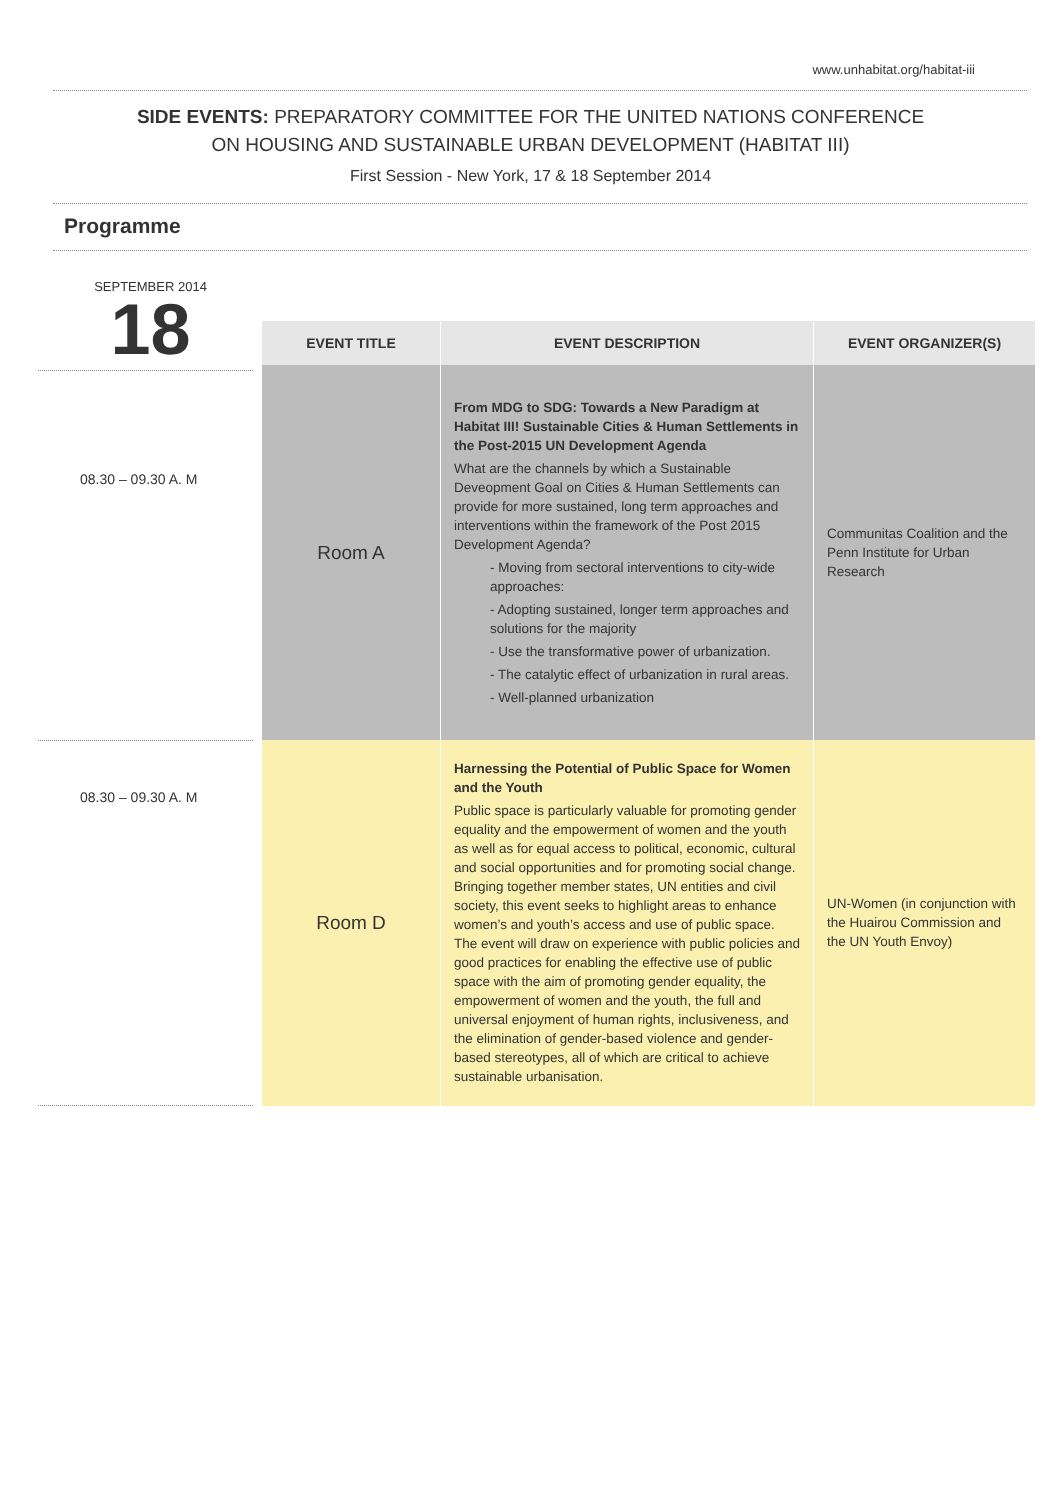www.unhabitat.org/habitat-iii
SIDE EVENTS: PREPARATORY COMMITTEE FOR THE UNITED NATIONS CONFERENCE
ON HOUSING AND SUSTAINABLE URBAN DEVELOPMENT (HABITAT III)
First Session - New York, 17 & 18 September 2014
Programme
SEPTEMBER 2014
18
08.30 – 09.30 A. M
08.30 – 09.30 A. M
| EVENT TITLE | EVENT DESCRIPTION | EVENT ORGANIZER(S) |
| --- | --- | --- |
| Room A | From MDG to SDG: Towards a New Paradigm at Habitat III! Sustainable Cities & Human Settlements in the Post-2015 UN Development Agenda What are the channels by which a Sustainable Deveopment Goal on Cities & Human Settlements can provide for more sustained, long term approaches and interventions within the framework of the Post 2015 Development Agenda? - Moving from sectoral interventions to city-wide approaches: - Adopting sustained, longer term approaches and solutions for the majority - Use the transformative power of urbanization. - The catalytic effect of urbanization in rural areas. - Well-planned urbanization | Communitas Coalition and the Penn Institute for Urban Research |
| Room D | Harnessing the Potential of Public Space for Women and the Youth Public space is particularly valuable for promoting gender equality and the empowerment of women and the youth as well as for equal access to political, economic, cultural and social opportunities and for promoting social change. Bringing together member states, UN entities and civil society, this event seeks to highlight areas to enhance women’s and youth’s access and use of public space. The event will draw on experience with public policies and good practices for enabling the effective use of public space with the aim of promoting gender equality, the empowerment of women and the youth, the full and universal enjoyment of human rights, inclusiveness, and the elimination of gender-based violence and gender-based stereotypes, all of which are critical to achieve sustainable urbanisation. | UN-Women (in conjunction with the Huairou Commission and the UN Youth Envoy) |